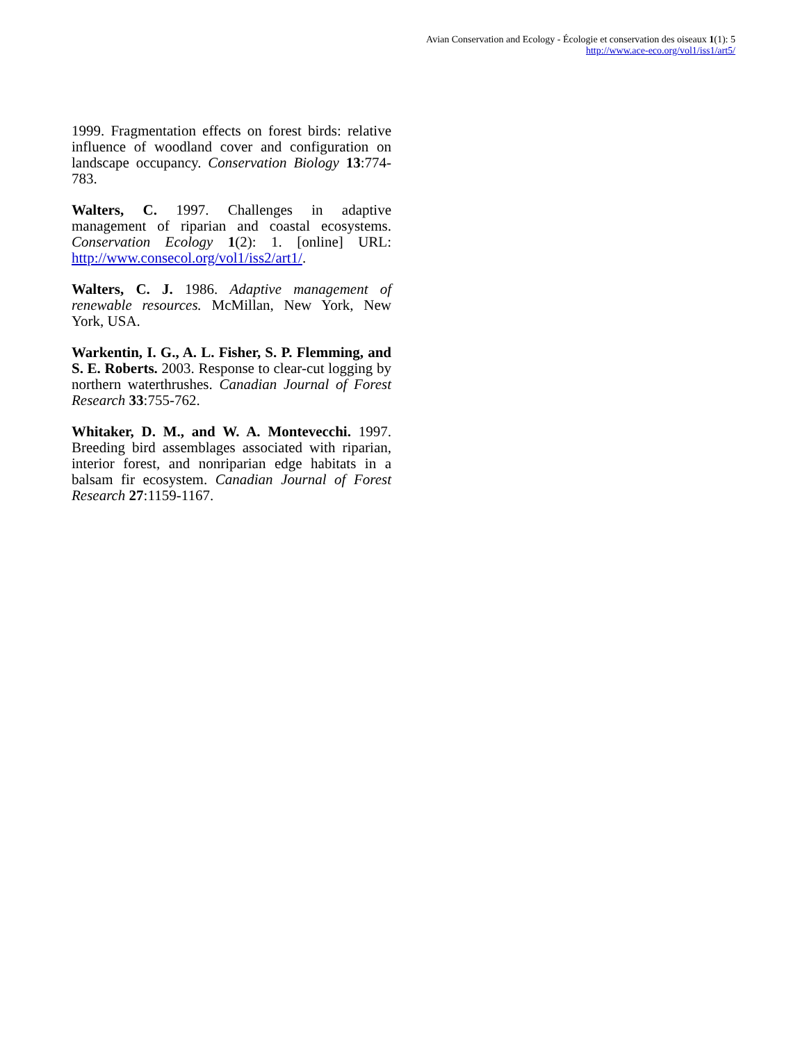Avian Conservation and Ecology - Écologie et conservation des oiseaux 1(1): 5
http://www.ace-eco.org/vol1/iss1/art5/
1999. Fragmentation effects on forest birds: relative influence of woodland cover and configuration on landscape occupancy. Conservation Biology 13:774-783.
Walters, C. 1997. Challenges in adaptive management of riparian and coastal ecosystems. Conservation Ecology 1(2): 1. [online] URL: http://www.consecol.org/vol1/iss2/art1/.
Walters, C. J. 1986. Adaptive management of renewable resources. McMillan, New York, New York, USA.
Warkentin, I. G., A. L. Fisher, S. P. Flemming, and S. E. Roberts. 2003. Response to clear-cut logging by northern waterthrushes. Canadian Journal of Forest Research 33:755-762.
Whitaker, D. M., and W. A. Montevecchi. 1997. Breeding bird assemblages associated with riparian, interior forest, and nonriparian edge habitats in a balsam fir ecosystem. Canadian Journal of Forest Research 27:1159-1167.